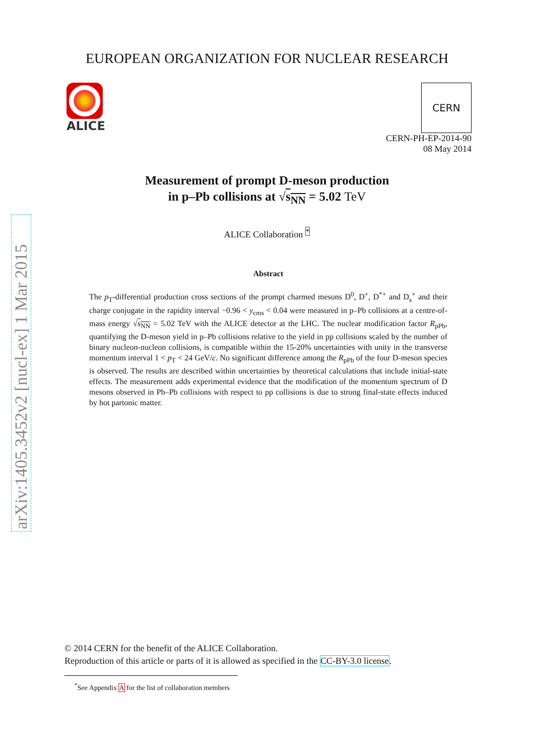arXiv:1405.3452v2 [nucl-ex] 1 Mar 2015
EUROPEAN ORGANIZATION FOR NUCLEAR RESEARCH
ALICE
CERN
CERN-PH-EP-2014-90
08 May 2014
Measurement of prompt D-meson production
in p–Pb collisions at √s<sub>NN</sub> = 5.02 TeV
ALICE Collaboration <sup>*</sup>
Abstract
The p<sub>T</sub>-differential production cross sections of the prompt charmed mesons D<sup>0</sup>, D<sup>+</sup>, D<sup>*+</sup> and D<sub>s</sub><sup>+</sup> and their charge conjugate in the rapidity interval −0.96 < y<sub>cms</sub> < 0.04 were measured in p–Pb collisions at a centre-of-mass energy √s<sub>NN</sub> = 5.02 TeV with the ALICE detector at the LHC. The nuclear modification factor R<sub>pPb</sub>, quantifying the D-meson yield in p–Pb collisions relative to the yield in pp collisions scaled by the number of binary nucleon-nucleon collisions, is compatible within the 15-20% uncertainties with unity in the transverse momentum interval 1 < p<sub>T</sub> < 24 GeV/c. No significant difference among the R<sub>pPb</sub> of the four D-meson species is observed. The results are described within uncertainties by theoretical calculations that include initial-state effects. The measurement adds experimental evidence that the modification of the momentum spectrum of D mesons observed in Pb–Pb collisions with respect to pp collisions is due to strong final-state effects induced by hot partonic matter.
© 2014 CERN for the benefit of the ALICE Collaboration.
Reproduction of this article or parts of it is allowed as specified in the CC-BY-3.0 license.
<sup>*</sup> See Appendix A for the list of collaboration members